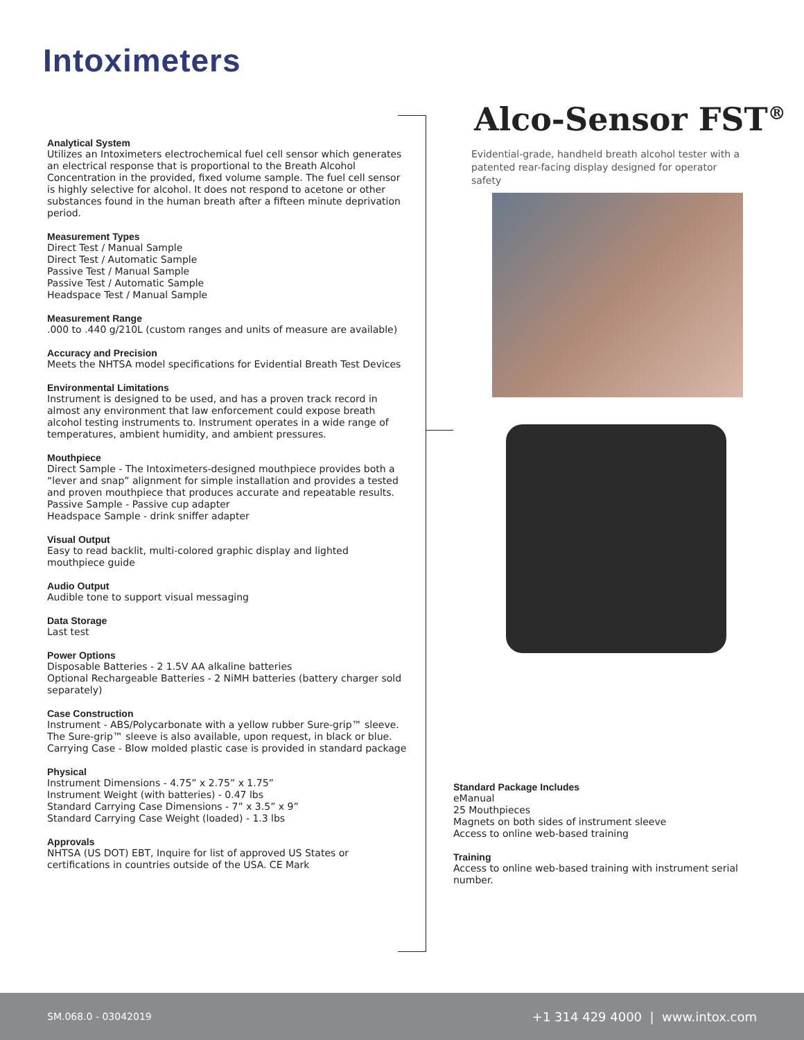Intoximeters
Analytical System
Utilizes an Intoximeters electrochemical fuel cell sensor which generates an electrical response that is proportional to the Breath Alcohol Concentration in the provided, fixed volume sample. The fuel cell sensor is highly selective for alcohol. It does not respond to acetone or other substances found in the human breath after a fifteen minute deprivation period.
Measurement Types
Direct Test / Manual Sample
Direct Test / Automatic Sample
Passive Test / Manual Sample
Passive Test / Automatic Sample
Headspace Test / Manual Sample
Measurement Range
.000 to .440 g/210L (custom ranges and units of measure are available)
Accuracy and Precision
Meets the NHTSA model specifications for Evidential Breath Test Devices
Environmental Limitations
Instrument is designed to be used, and has a proven track record in almost any environment that law enforcement could expose breath alcohol testing instruments to. Instrument operates in a wide range of temperatures, ambient humidity, and ambient pressures.
Mouthpiece
Direct Sample - The Intoximeters-designed mouthpiece provides both a “lever and snap” alignment for simple installation and provides a tested and proven mouthpiece that produces accurate and repeatable results.
Passive Sample - Passive cup adapter
Headspace Sample - drink sniffer adapter
Visual Output
Easy to read backlit, multi-colored graphic display and lighted mouthpiece guide
Audio Output
Audible tone to support visual messaging
Data Storage
Last test
Power Options
Disposable Batteries - 2 1.5V AA alkaline batteries
Optional Rechargeable Batteries - 2 NiMH batteries (battery charger sold separately)
Case Construction
Instrument - ABS/Polycarbonate with a yellow rubber Sure-grip™ sleeve. The Sure-grip™ sleeve is also available, upon request, in black or blue.
Carrying Case - Blow molded plastic case is provided in standard package
Physical
Instrument Dimensions - 4.75” x 2.75” x 1.75”
Instrument Weight (with batteries) - 0.47 lbs
Standard Carrying Case Dimensions - 7” x 3.5” x 9”
Standard Carrying Case Weight (loaded) - 1.3 lbs
Approvals
NHTSA (US DOT) EBT, Inquire for list of approved US States or certifications in countries outside of the USA. CE Mark
Alco-Sensor FST<sup>®</sup>
Evidential-grade, handheld breath alcohol tester with a patented rear-facing display designed for operator safety
Standard Package Includes
eManual
25 Mouthpieces
Magnets on both sides of instrument sleeve
Access to online web-based training
Training
Access to online web-based training with instrument serial number.
SM.068.0 - 03042019 +1 314 429 4000 | www.intox.com